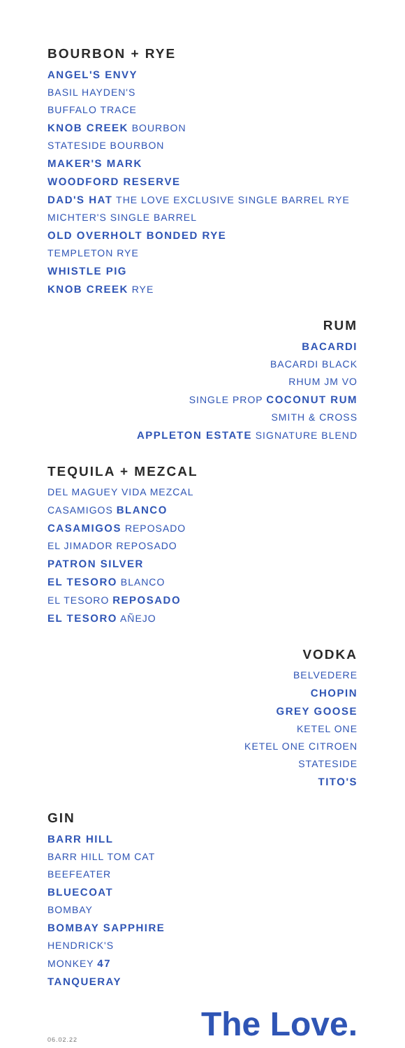BOURBON + RYE
ANGEL'S ENVY
BASIL HAYDEN'S
BUFFALO TRACE
KNOB CREEK BOURBON
STATESIDE BOURBON
MAKER'S MARK
WOODFORD RESERVE
DAD'S HAT THE LOVE EXCLUSIVE SINGLE BARREL RYE
MICHTER'S SINGLE BARREL
OLD OVERHOLT BONDED RYE
TEMPLETON RYE
WHISTLE PIG
KNOB CREEK RYE
RUM
BACARDI
BACARDI BLACK
RHUM JM VO
SINGLE PROP COCONUT RUM
SMITH & CROSS
APPLETON ESTATE SIGNATURE BLEND
TEQUILA + MEZCAL
DEL MAGUEY VIDA MEZCAL
CASAMIGOS BLANCO
CASAMIGOS REPOSADO
EL JIMADOR REPOSADO
PATRON SILVER
EL TESORO BLANCO
EL TESORO REPOSADO
EL TESORO AÑEJO
VODKA
BELVEDERE
CHOPIN
GREY GOOSE
KETEL ONE
KETEL ONE CITROEN
STATESIDE
TITO'S
GIN
BARR HILL
BARR HILL TOM CAT
BEEFEATER
BLUECOAT
BOMBAY
BOMBAY SAPPHIRE
HENDRICK'S
MONKEY 47
TANQUERAY
06.02.22 The Love.